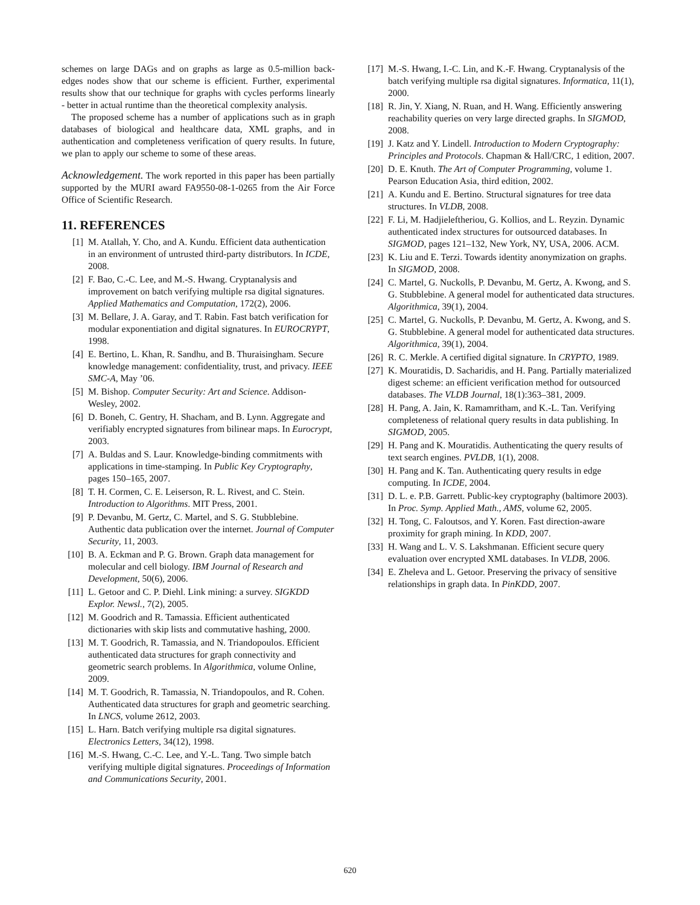schemes on large DAGs and on graphs as large as 0.5-million back-edges nodes show that our scheme is efficient. Further, experimental results show that our technique for graphs with cycles performs linearly - better in actual runtime than the theoretical complexity analysis.
The proposed scheme has a number of applications such as in graph databases of biological and healthcare data, XML graphs, and in authentication and completeness verification of query results. In future, we plan to apply our scheme to some of these areas.
Acknowledgement. The work reported in this paper has been partially supported by the MURI award FA9550-08-1-0265 from the Air Force Office of Scientific Research.
11. REFERENCES
[1] M. Atallah, Y. Cho, and A. Kundu. Efficient data authentication in an environment of untrusted third-party distributors. In ICDE, 2008.
[2] F. Bao, C.-C. Lee, and M.-S. Hwang. Cryptanalysis and improvement on batch verifying multiple rsa digital signatures. Applied Mathematics and Computation, 172(2), 2006.
[3] M. Bellare, J. A. Garay, and T. Rabin. Fast batch verification for modular exponentiation and digital signatures. In EUROCRYPT, 1998.
[4] E. Bertino, L. Khan, R. Sandhu, and B. Thuraisingham. Secure knowledge management: confidentiality, trust, and privacy. IEEE SMC-A, May ’06.
[5] M. Bishop. Computer Security: Art and Science. Addison-Wesley, 2002.
[6] D. Boneh, C. Gentry, H. Shacham, and B. Lynn. Aggregate and verifiably encrypted signatures from bilinear maps. In Eurocrypt, 2003.
[7] A. Buldas and S. Laur. Knowledge-binding commitments with applications in time-stamping. In Public Key Cryptography, pages 150–165, 2007.
[8] T. H. Cormen, C. E. Leiserson, R. L. Rivest, and C. Stein. Introduction to Algorithms. MIT Press, 2001.
[9] P. Devanbu, M. Gertz, C. Martel, and S. G. Stubblebine. Authentic data publication over the internet. Journal of Computer Security, 11, 2003.
[10] B. A. Eckman and P. G. Brown. Graph data management for molecular and cell biology. IBM Journal of Research and Development, 50(6), 2006.
[11] L. Getoor and C. P. Diehl. Link mining: a survey. SIGKDD Explor. Newsl., 7(2), 2005.
[12] M. Goodrich and R. Tamassia. Efficient authenticated dictionaries with skip lists and commutative hashing, 2000.
[13] M. T. Goodrich, R. Tamassia, and N. Triandopoulos. Efficient authenticated data structures for graph connectivity and geometric search problems. In Algorithmica, volume Online, 2009.
[14] M. T. Goodrich, R. Tamassia, N. Triandopoulos, and R. Cohen. Authenticated data structures for graph and geometric searching. In LNCS, volume 2612, 2003.
[15] L. Harn. Batch verifying multiple rsa digital signatures. Electronics Letters, 34(12), 1998.
[16] M.-S. Hwang, C.-C. Lee, and Y.-L. Tang. Two simple batch verifying multiple digital signatures. Proceedings of Information and Communications Security, 2001.
[17] M.-S. Hwang, I.-C. Lin, and K.-F. Hwang. Cryptanalysis of the batch verifying multiple rsa digital signatures. Informatica, 11(1), 2000.
[18] R. Jin, Y. Xiang, N. Ruan, and H. Wang. Efficiently answering reachability queries on very large directed graphs. In SIGMOD, 2008.
[19] J. Katz and Y. Lindell. Introduction to Modern Cryptography: Principles and Protocols. Chapman & Hall/CRC, 1 edition, 2007.
[20] D. E. Knuth. The Art of Computer Programming, volume 1. Pearson Education Asia, third edition, 2002.
[21] A. Kundu and E. Bertino. Structural signatures for tree data structures. In VLDB, 2008.
[22] F. Li, M. Hadjieleftheriou, G. Kollios, and L. Reyzin. Dynamic authenticated index structures for outsourced databases. In SIGMOD, pages 121–132, New York, NY, USA, 2006. ACM.
[23] K. Liu and E. Terzi. Towards identity anonymization on graphs. In SIGMOD, 2008.
[24] C. Martel, G. Nuckolls, P. Devanbu, M. Gertz, A. Kwong, and S. G. Stubblebine. A general model for authenticated data structures. Algorithmica, 39(1), 2004.
[25] C. Martel, G. Nuckolls, P. Devanbu, M. Gertz, A. Kwong, and S. G. Stubblebine. A general model for authenticated data structures. Algorithmica, 39(1), 2004.
[26] R. C. Merkle. A certified digital signature. In CRYPTO, 1989.
[27] K. Mouratidis, D. Sacharidis, and H. Pang. Partially materialized digest scheme: an efficient verification method for outsourced databases. The VLDB Journal, 18(1):363–381, 2009.
[28] H. Pang, A. Jain, K. Ramamritham, and K.-L. Tan. Verifying completeness of relational query results in data publishing. In SIGMOD, 2005.
[29] H. Pang and K. Mouratidis. Authenticating the query results of text search engines. PVLDB, 1(1), 2008.
[30] H. Pang and K. Tan. Authenticating query results in edge computing. In ICDE, 2004.
[31] D. L. e. P.B. Garrett. Public-key cryptography (baltimore 2003). In Proc. Symp. Applied Math., AMS, volume 62, 2005.
[32] H. Tong, C. Faloutsos, and Y. Koren. Fast direction-aware proximity for graph mining. In KDD, 2007.
[33] H. Wang and L. V. S. Lakshmanan. Efficient secure query evaluation over encrypted XML databases. In VLDB, 2006.
[34] E. Zheleva and L. Getoor. Preserving the privacy of sensitive relationships in graph data. In PinKDD, 2007.
620